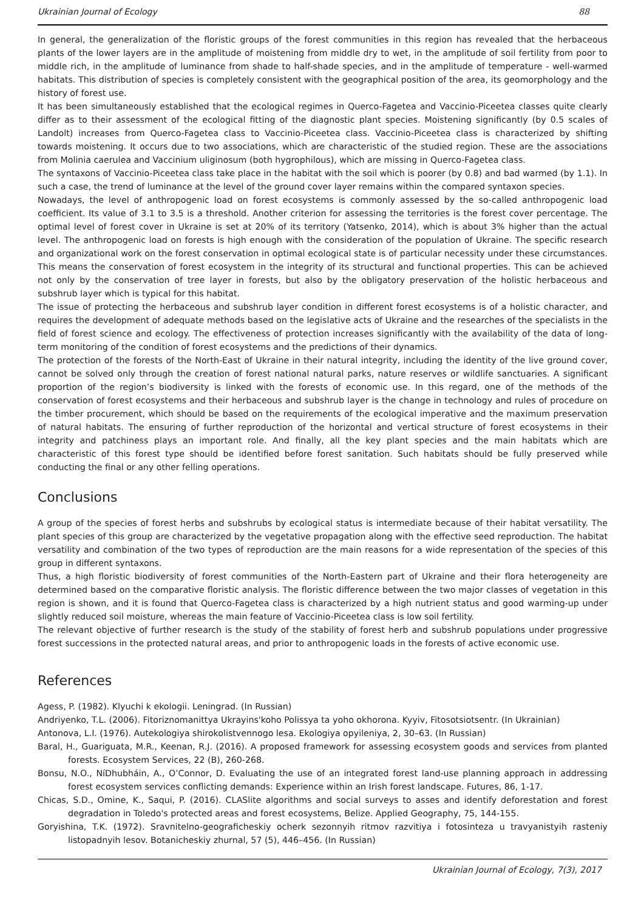Ukrainian Journal of Ecology 88
In general, the generalization of the floristic groups of the forest communities in this region has revealed that the herbaceous plants of the lower layers are in the amplitude of moistening from middle dry to wet, in the amplitude of soil fertility from poor to middle rich, in the amplitude of luminance from shade to half-shade species, and in the amplitude of temperature - well-warmed habitats. This distribution of species is completely consistent with the geographical position of the area, its geomorphology and the history of forest use.
It has been simultaneously established that the ecological regimes in Querco-Fagetea and Vaccinio-Piceetea classes quite clearly differ as to their assessment of the ecological fitting of the diagnostic plant species. Moistening significantly (by 0.5 scales of Landolt) increases from Querco-Fagetea class to Vaccinio-Piceetea class. Vaccinio-Piceetea class is characterized by shifting towards moistening. It occurs due to two associations, which are characteristic of the studied region. These are the associations from Molinia caerulea and Vaccinium uliginosum (both hygrophilous), which are missing in Querco-Fagetea class.
The syntaxons of Vaccinio-Piceetea class take place in the habitat with the soil which is poorer (by 0.8) and bad warmed (by 1.1). In such a case, the trend of luminance at the level of the ground cover layer remains within the compared syntaxon species.
Nowadays, the level of anthropogenic load on forest ecosystems is commonly assessed by the so-called anthropogenic load coefficient. Its value of 3.1 to 3.5 is a threshold. Another criterion for assessing the territories is the forest cover percentage. The optimal level of forest cover in Ukraine is set at 20% of its territory (Yatsenko, 2014), which is about 3% higher than the actual level. The anthropogenic load on forests is high enough with the consideration of the population of Ukraine. The specific research and organizational work on the forest conservation in optimal ecological state is of particular necessity under these circumstances. This means the conservation of forest ecosystem in the integrity of its structural and functional properties. This can be achieved not only by the conservation of tree layer in forests, but also by the obligatory preservation of the holistic herbaceous and subshrub layer which is typical for this habitat.
The issue of protecting the herbaceous and subshrub layer condition in different forest ecosystems is of a holistic character, and requires the development of adequate methods based on the legislative acts of Ukraine and the researches of the specialists in the field of forest science and ecology. The effectiveness of protection increases significantly with the availability of the data of long-term monitoring of the condition of forest ecosystems and the predictions of their dynamics.
The protection of the forests of the North-East of Ukraine in their natural integrity, including the identity of the live ground cover, cannot be solved only through the creation of forest national natural parks, nature reserves or wildlife sanctuaries. A significant proportion of the region’s biodiversity is linked with the forests of economic use. In this regard, one of the methods of the conservation of forest ecosystems and their herbaceous and subshrub layer is the change in technology and rules of procedure on the timber procurement, which should be based on the requirements of the ecological imperative and the maximum preservation of natural habitats. The ensuring of further reproduction of the horizontal and vertical structure of forest ecosystems in their integrity and patchiness plays an important role. And finally, all the key plant species and the main habitats which are characteristic of this forest type should be identified before forest sanitation. Such habitats should be fully preserved while conducting the final or any other felling operations.
Conclusions
A group of the species of forest herbs and subshrubs by ecological status is intermediate because of their habitat versatility. The plant species of this group are characterized by the vegetative propagation along with the effective seed reproduction. The habitat versatility and combination of the two types of reproduction are the main reasons for a wide representation of the species of this group in different syntaxons.
Thus, a high floristic biodiversity of forest communities of the North-Eastern part of Ukraine and their flora heterogeneity are determined based on the comparative floristic analysis. The floristic difference between the two major classes of vegetation in this region is shown, and it is found that Querco-Fagetea class is characterized by a high nutrient status and good warming-up under slightly reduced soil moisture, whereas the main feature of Vaccinio-Piceetea class is low soil fertility.
The relevant objective of further research is the study of the stability of forest herb and subshrub populations under progressive forest successions in the protected natural areas, and prior to anthropogenic loads in the forests of active economic use.
References
Agess, P. (1982). Klyuchi k ekologii. Leningrad. (In Russian)
Andriyenko, T.L. (2006). Fitoriznomanittya Ukrayins'koho Polissya ta yoho okhorona. Kyyiv, Fitosotsiotsentr. (In Ukrainian)
Antonova, L.I. (1976). Autekologiya shirokolistvennogo lesa. Ekologiya opyileniya, 2, 30–63. (In Russian)
Baral, H., Guariguata, M.R., Keenan, R.J. (2016). A proposed framework for assessing ecosystem goods and services from planted forests. Ecosystem Services, 22 (B), 260-268.
Bonsu, N.O., NíDhubháin, A., O’Connor, D. Evaluating the use of an integrated forest land-use planning approach in addressing forest ecosystem services conflicting demands: Experience within an Irish forest landscape. Futures, 86, 1-17.
Chicas, S.D., Omine, K., Saqui, P. (2016). CLASlite algorithms and social surveys to asses and identify deforestation and forest degradation in Toledo's protected areas and forest ecosystems, Belize. Applied Geography, 75, 144-155.
Goryishina, T.K. (1972). Sravnitelno-geograficheskiy ocherk sezonnyih ritmov razvitiya i fotosinteza u travyanistyih rasteniy listopadnyih lesov. Botanicheskiy zhurnal, 57 (5), 446–456. (In Russian)
Ukrainian Journal of Ecology, 7(3), 2017